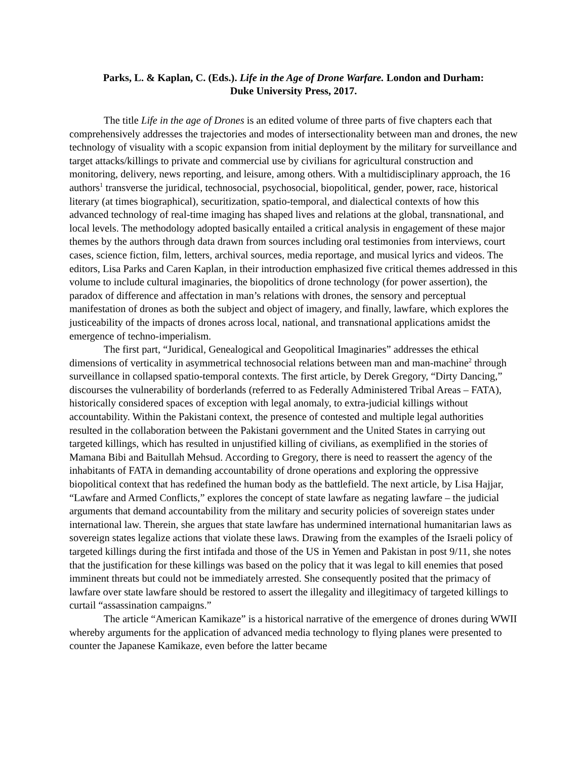Parks, L. & Kaplan, C. (Eds.). Life in the Age of Drone Warfare. London and Durham:
Duke University Press, 2017.
The title Life in the age of Drones is an edited volume of three parts of five chapters each that comprehensively addresses the trajectories and modes of intersectionality between man and drones, the new technology of visuality with a scopic expansion from initial deployment by the military for surveillance and target attacks/killings to private and commercial use by civilians for agricultural construction and monitoring, delivery, news reporting, and leisure, among others. With a multidisciplinary approach, the 16 authors<sup>1</sup> transverse the juridical, technosocial, psychosocial, biopolitical, gender, power, race, historical literary (at times biographical), securitization, spatio-temporal, and dialectical contexts of how this advanced technology of real-time imaging has shaped lives and relations at the global, transnational, and local levels. The methodology adopted basically entailed a critical analysis in engagement of these major themes by the authors through data drawn from sources including oral testimonies from interviews, court cases, science fiction, film, letters, archival sources, media reportage, and musical lyrics and videos. The editors, Lisa Parks and Caren Kaplan, in their introduction emphasized five critical themes addressed in this volume to include cultural imaginaries, the biopolitics of drone technology (for power assertion), the paradox of difference and affectation in man’s relations with drones, the sensory and perceptual manifestation of drones as both the subject and object of imagery, and finally, lawfare, which explores the justiceability of the impacts of drones across local, national, and transnational applications amidst the emergence of techno-imperialism.
The first part, “Juridical, Genealogical and Geopolitical Imaginaries” addresses the ethical dimensions of verticality in asymmetrical technosocial relations between man and man-machine<sup>2</sup> through surveillance in collapsed spatio-temporal contexts. The first article, by Derek Gregory, “Dirty Dancing,” discourses the vulnerability of borderlands (referred to as Federally Administered Tribal Areas – FATA), historically considered spaces of exception with legal anomaly, to extra-judicial killings without accountability. Within the Pakistani context, the presence of contested and multiple legal authorities resulted in the collaboration between the Pakistani government and the United States in carrying out targeted killings, which has resulted in unjustified killing of civilians, as exemplified in the stories of Mamana Bibi and Baitullah Mehsud. According to Gregory, there is need to reassert the agency of the inhabitants of FATA in demanding accountability of drone operations and exploring the oppressive biopolitical context that has redefined the human body as the battlefield. The next article, by Lisa Hajjar, “Lawfare and Armed Conflicts,” explores the concept of state lawfare as negating lawfare – the judicial arguments that demand accountability from the military and security policies of sovereign states under international law. Therein, she argues that state lawfare has undermined international humanitarian laws as sovereign states legalize actions that violate these laws. Drawing from the examples of the Israeli policy of targeted killings during the first intifada and those of the US in Yemen and Pakistan in post 9/11, she notes that the justification for these killings was based on the policy that it was legal to kill enemies that posed imminent threats but could not be immediately arrested. She consequently posited that the primacy of lawfare over state lawfare should be restored to assert the illegality and illegitimacy of targeted killings to curtail “assassination campaigns.”
The article “American Kamikaze” is a historical narrative of the emergence of drones during WWII whereby arguments for the application of advanced media technology to flying planes were presented to counter the Japanese Kamikaze, even before the latter became